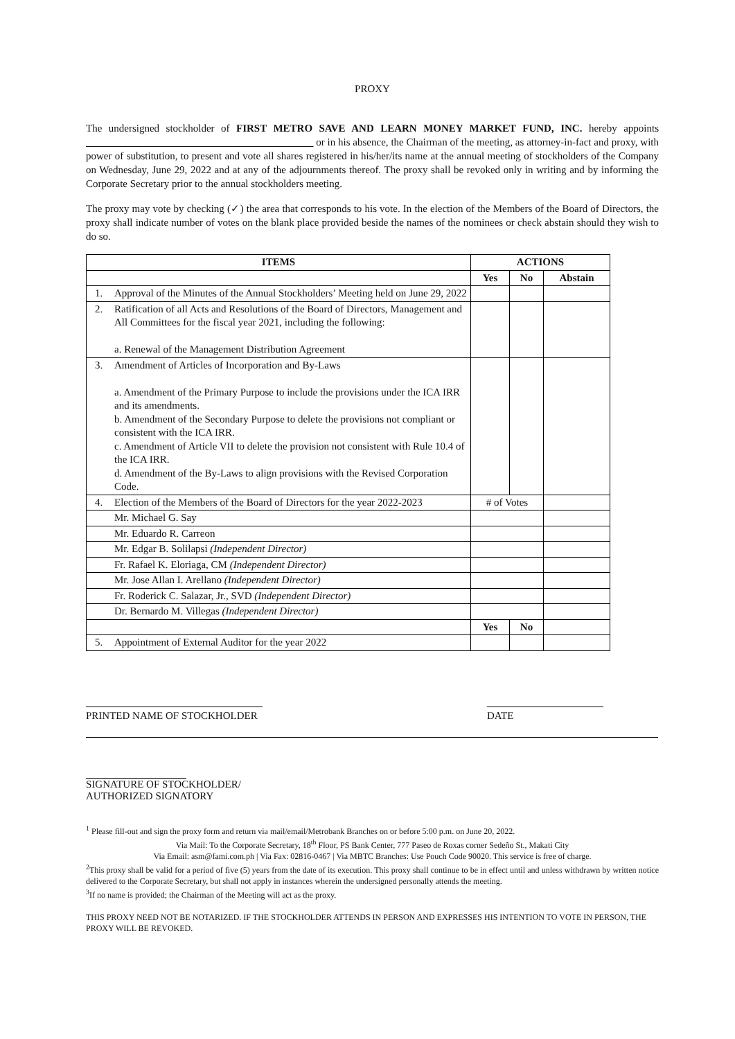PROXY
The undersigned stockholder of FIRST METRO SAVE AND LEARN MONEY MARKET FUND, INC. hereby appoints or in his absence, the Chairman of the meeting, as attorney-in-fact and proxy, with power of substitution, to present and vote all shares registered in his/her/its name at the annual meeting of stockholders of the Company on Wednesday, June 29, 2022 and at any of the adjournments thereof. The proxy shall be revoked only in writing and by informing the Corporate Secretary prior to the annual stockholders meeting.
The proxy may vote by checking (✓) the area that corresponds to his vote. In the election of the Members of the Board of Directors, the proxy shall indicate number of votes on the blank place provided beside the names of the nominees or check abstain should they wish to do so.
| ITEMS | | ACTIONS | | |
| --- | --- | --- | --- | --- |
| | | Yes | No | Abstain |
| 1. | Approval of the Minutes of the Annual Stockholders’ Meeting held on June 29, 2022 | | | |
| 2. | Ratification of all Acts and Resolutions of the Board of Directors, Management and All Committees for the fiscal year 2021, including the following: a. Renewal of the Management Distribution Agreement | | | |
| 3. | Amendment of Articles of Incorporation and By-Laws a. Amendment of the Primary Purpose to include the provisions under the ICA IRR and its amendments. b. Amendment of the Secondary Purpose to delete the provisions not compliant or consistent with the ICA IRR. c. Amendment of Article VII to delete the provision not consistent with Rule 10.4 of the ICA IRR. d. Amendment of the By-Laws to align provisions with the Revised Corporation Code. | | | |
| 4. | Election of the Members of the Board of Directors for the year 2022-2023 | # of Votes | | |
| | Mr. Michael G. Say | | | |
| | Mr. Eduardo R. Carreon | | | |
| | Mr. Edgar B. Solilapsi (Independent Director) | | | |
| | Fr. Rafael K. Eloriaga, CM (Independent Director) | | | |
| | Mr. Jose Allan I. Arellano (Independent Director) | | | |
| | Fr. Roderick C. Salazar, Jr., SVD (Independent Director) | | | |
| | Dr. Bernardo M. Villegas (Independent Director) | | | |
| | | Yes | No | |
| 5. | Appointment of External Auditor for the year 2022 | | | |
PRINTED NAME OF STOCKHOLDER DATE
SIGNATURE OF STOCKHOLDER/
AUTHORIZED SIGNATORY
<sup>1</sup> Please fill-out and sign the proxy form and return via mail/email/Metrobank Branches on or before 5:00 p.m. on June 20, 2022.
Via Mail: To the Corporate Secretary, 18<sup>th</sup> Floor, PS Bank Center, 777 Paseo de Roxas corner Sedeño St., Makati City
Via Email: asm@fami.com.ph | Via Fax: 02816-0467 | Via MBTC Branches: Use Pouch Code 90020. This service is free of charge.
<sup>2</sup> This proxy shall be valid for a period of five (5) years from the date of its execution. This proxy shall continue to be in effect until and unless withdrawn by written notice delivered to the Corporate Secretary, but shall not apply in instances wherein the undersigned personally attends the meeting.
<sup>3</sup> If no name is provided; the Chairman of the Meeting will act as the proxy.
THIS PROXY NEED NOT BE NOTARIZED. IF THE STOCKHOLDER ATTENDS IN PERSON AND EXPRESSES HIS INTENTION TO VOTE IN PERSON, THE PROXY WILL BE REVOKED.